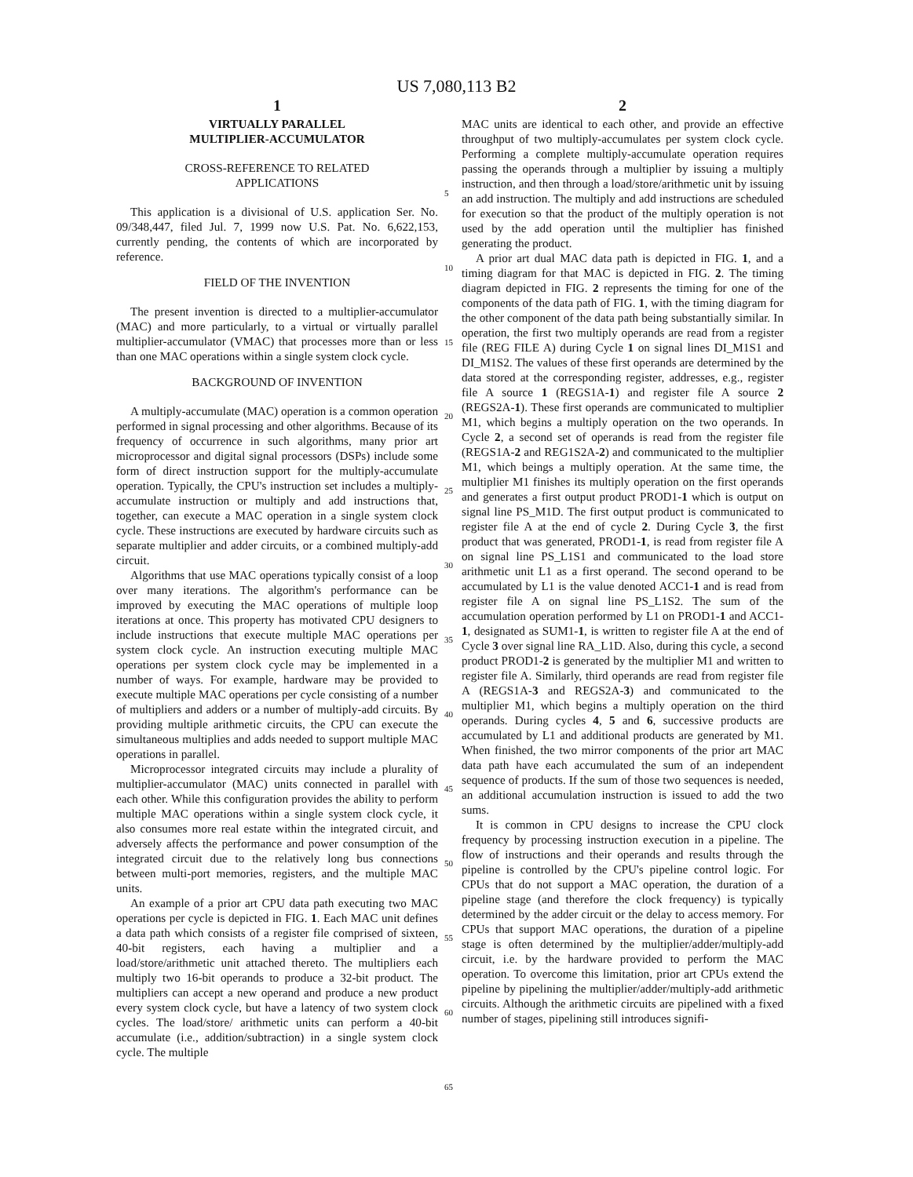US 7,080,113 B2
1
VIRTUALLY PARALLEL
MULTIPLIER-ACCUMULATOR
CROSS-REFERENCE TO RELATED
APPLICATIONS
This application is a divisional of U.S. application Ser. No. 09/348,447, filed Jul. 7, 1999 now U.S. Pat. No. 6,622,153, currently pending, the contents of which are incorporated by reference.
FIELD OF THE INVENTION
The present invention is directed to a multiplier-accumulator (MAC) and more particularly, to a virtual or virtually parallel multiplier-accumulator (VMAC) that processes more than or less than one MAC operations within a single system clock cycle.
BACKGROUND OF INVENTION
A multiply-accumulate (MAC) operation is a common operation performed in signal processing and other algorithms. Because of its frequency of occurrence in such algorithms, many prior art microprocessor and digital signal processors (DSPs) include some form of direct instruction support for the multiply-accumulate operation. Typically, the CPU's instruction set includes a multiply-accumulate instruction or multiply and add instructions that, together, can execute a MAC operation in a single system clock cycle. These instructions are executed by hardware circuits such as separate multiplier and adder circuits, or a combined multiply-add circuit.
Algorithms that use MAC operations typically consist of a loop over many iterations. The algorithm's performance can be improved by executing the MAC operations of multiple loop iterations at once. This property has motivated CPU designers to include instructions that execute multiple MAC operations per system clock cycle. An instruction executing multiple MAC operations per system clock cycle may be implemented in a number of ways. For example, hardware may be provided to execute multiple MAC operations per cycle consisting of a number of multipliers and adders or a number of multiply-add circuits. By providing multiple arithmetic circuits, the CPU can execute the simultaneous multiplies and adds needed to support multiple MAC operations in parallel.
Microprocessor integrated circuits may include a plurality of multiplier-accumulator (MAC) units connected in parallel with each other. While this configuration provides the ability to perform multiple MAC operations within a single system clock cycle, it also consumes more real estate within the integrated circuit, and adversely affects the performance and power consumption of the integrated circuit due to the relatively long bus connections between multi-port memories, registers, and the multiple MAC units.
An example of a prior art CPU data path executing two MAC operations per cycle is depicted in FIG. 1. Each MAC unit defines a data path which consists of a register file comprised of sixteen, 40-bit registers, each having a multiplier and a load/store/arithmetic unit attached thereto. The multipliers each multiply two 16-bit operands to produce a 32-bit product. The multipliers can accept a new operand and produce a new product every system clock cycle, but have a latency of two system clock cycles. The load/store/ arithmetic units can perform a 40-bit accumulate (i.e., addition/subtraction) in a single system clock cycle. The multiple
2
MAC units are identical to each other, and provide an effective throughput of two multiply-accumulates per system clock cycle. Performing a complete multiply-accumulate operation requires passing the operands through a multiplier by issuing a multiply instruction, and then through a load/store/arithmetic unit by issuing an add instruction. The multiply and add instructions are scheduled for execution so that the product of the multiply operation is not used by the add operation until the multiplier has finished generating the product.
A prior art dual MAC data path is depicted in FIG. 1, and a timing diagram for that MAC is depicted in FIG. 2. The timing diagram depicted in FIG. 2 represents the timing for one of the components of the data path of FIG. 1, with the timing diagram for the other component of the data path being substantially similar. In operation, the first two multiply operands are read from a register file (REG FILE A) during Cycle 1 on signal lines DI_M1S1 and DI_M1S2. The values of these first operands are determined by the data stored at the corresponding register, addresses, e.g., register file A source 1 (REGS1A-1) and register file A source 2 (REGS2A-1). These first operands are communicated to multiplier M1, which begins a multiply operation on the two operands. In Cycle 2, a second set of operands is read from the register file (REGS1A-2 and REG1S2A-2) and communicated to the multiplier M1, which beings a multiply operation. At the same time, the multiplier M1 finishes its multiply operation on the first operands and generates a first output product PROD1-1 which is output on signal line PS_M1D. The first output product is communicated to register file A at the end of cycle 2. During Cycle 3, the first product that was generated, PROD1-1, is read from register file A on signal line PS_L1S1 and communicated to the load store arithmetic unit L1 as a first operand. The second operand to be accumulated by L1 is the value denoted ACC1-1 and is read from register file A on signal line PS_L1S2. The sum of the accumulation operation performed by L1 on PROD1-1 and ACC1-1, designated as SUM1-1, is written to register file A at the end of Cycle 3 over signal line RA_L1D. Also, during this cycle, a second product PROD1-2 is generated by the multiplier M1 and written to register file A. Similarly, third operands are read from register file A (REGS1A-3 and REGS2A-3) and communicated to the multiplier M1, which begins a multiply operation on the third operands. During cycles 4, 5 and 6, successive products are accumulated by L1 and additional products are generated by M1. When finished, the two mirror components of the prior art MAC data path have each accumulated the sum of an independent sequence of products. If the sum of those two sequences is needed, an additional accumulation instruction is issued to add the two sums.
It is common in CPU designs to increase the CPU clock frequency by processing instruction execution in a pipeline. The flow of instructions and their operands and results through the pipeline is controlled by the CPU's pipeline control logic. For CPUs that do not support a MAC operation, the duration of a pipeline stage (and therefore the clock frequency) is typically determined by the adder circuit or the delay to access memory. For CPUs that support MAC operations, the duration of a pipeline stage is often determined by the multiplier/adder/multiply-add circuit, i.e. by the hardware provided to perform the MAC operation. To overcome this limitation, prior art CPUs extend the pipeline by pipelining the multiplier/adder/multiply-add arithmetic circuits. Although the arithmetic circuits are pipelined with a fixed number of stages, pipelining still introduces signifi-
5
10
15
20
25
30
35
40
45
50
55
60
65